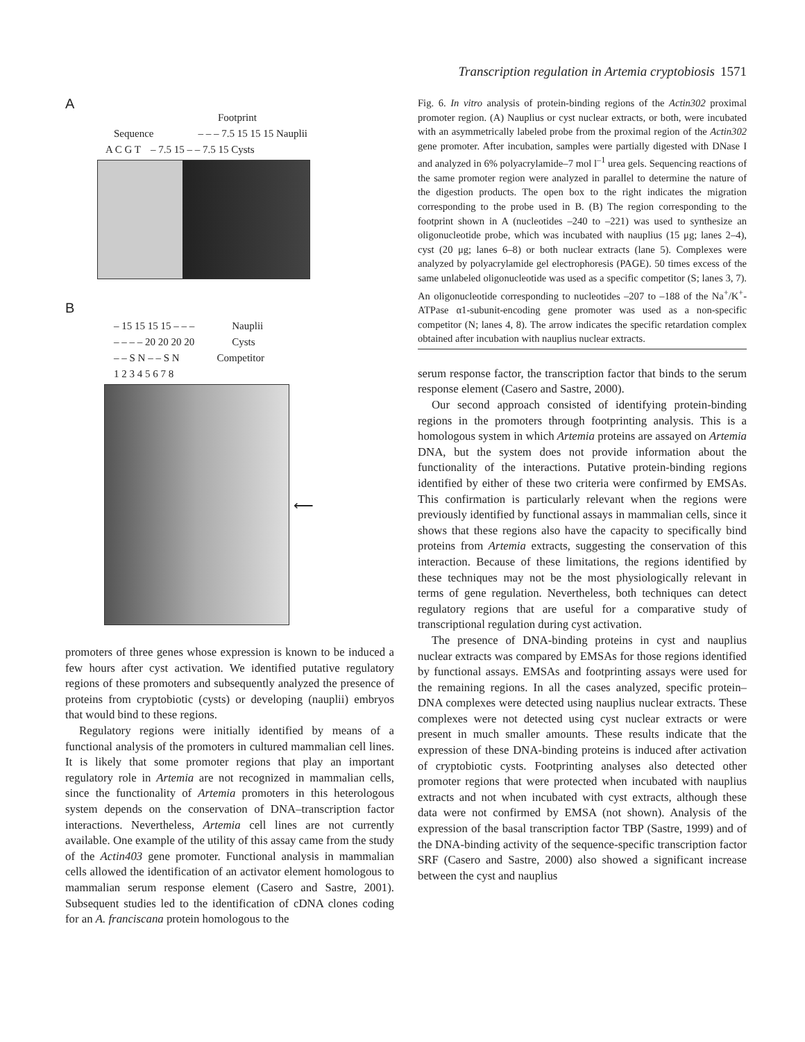Transcription regulation in Artemia cryptobiosis 1571
A
Footprint
Sequence – – – 7.5 15 15 15 Nauplii
A C G T – 7.5 15 – – 7.5 15 Cysts
B
– 15 15 15 15 – – – Nauplii
– – – – 20 20 20 20 Cysts
– – S N – – S N Competitor
1 2 3 4 5 6 7 8
⟵
promoters of three genes whose expression is known to be induced a few hours after cyst activation. We identified putative regulatory regions of these promoters and subsequently analyzed the presence of proteins from cryptobiotic (cysts) or developing (nauplii) embryos that would bind to these regions.
Regulatory regions were initially identified by means of a functional analysis of the promoters in cultured mammalian cell lines. It is likely that some promoter regions that play an important regulatory role in Artemia are not recognized in mammalian cells, since the functionality of Artemia promoters in this heterologous system depends on the conservation of DNA–transcription factor interactions. Nevertheless, Artemia cell lines are not currently available. One example of the utility of this assay came from the study of the Actin403 gene promoter. Functional analysis in mammalian cells allowed the identification of an activator element homologous to mammalian serum response element (Casero and Sastre, 2001). Subsequent studies led to the identification of cDNA clones coding for an A. franciscana protein homologous to the
Fig. 6. In vitro analysis of protein-binding regions of the Actin302 proximal promoter region. (A) Nauplius or cyst nuclear extracts, or both, were incubated with an asymmetrically labeled probe from the proximal region of the Actin302 gene promoter. After incubation, samples were partially digested with DNase I and analyzed in 6% polyacrylamide–7 mol l<sup>–1</sup> urea gels. Sequencing reactions of the same promoter region were analyzed in parallel to determine the nature of the digestion products. The open box to the right indicates the migration corresponding to the probe used in B. (B) The region corresponding to the footprint shown in A (nucleotides –240 to –221) was used to synthesize an oligonucleotide probe, which was incubated with nauplius (15 μg; lanes 2–4), cyst (20 μg; lanes 6–8) or both nuclear extracts (lane 5). Complexes were analyzed by polyacrylamide gel electrophoresis (PAGE). 50 times excess of the same unlabeled oligonucleotide was used as a specific competitor (S; lanes 3, 7). An oligonucleotide corresponding to nucleotides –207 to –188 of the Na<sup>+</sup>/K<sup>+</sup>-ATPase α1-subunit-encoding gene promoter was used as a non-specific competitor (N; lanes 4, 8). The arrow indicates the specific retardation complex obtained after incubation with nauplius nuclear extracts.
serum response factor, the transcription factor that binds to the serum response element (Casero and Sastre, 2000).
Our second approach consisted of identifying protein-binding regions in the promoters through footprinting analysis. This is a homologous system in which Artemia proteins are assayed on Artemia DNA, but the system does not provide information about the functionality of the interactions. Putative protein-binding regions identified by either of these two criteria were confirmed by EMSAs. This confirmation is particularly relevant when the regions were previously identified by functional assays in mammalian cells, since it shows that these regions also have the capacity to specifically bind proteins from Artemia extracts, suggesting the conservation of this interaction. Because of these limitations, the regions identified by these techniques may not be the most physiologically relevant in terms of gene regulation. Nevertheless, both techniques can detect regulatory regions that are useful for a comparative study of transcriptional regulation during cyst activation.
The presence of DNA-binding proteins in cyst and nauplius nuclear extracts was compared by EMSAs for those regions identified by functional assays. EMSAs and footprinting assays were used for the remaining regions. In all the cases analyzed, specific protein–DNA complexes were detected using nauplius nuclear extracts. These complexes were not detected using cyst nuclear extracts or were present in much smaller amounts. These results indicate that the expression of these DNA-binding proteins is induced after activation of cryptobiotic cysts. Footprinting analyses also detected other promoter regions that were protected when incubated with nauplius extracts and not when incubated with cyst extracts, although these data were not confirmed by EMSA (not shown). Analysis of the expression of the basal transcription factor TBP (Sastre, 1999) and of the DNA-binding activity of the sequence-specific transcription factor SRF (Casero and Sastre, 2000) also showed a significant increase between the cyst and nauplius